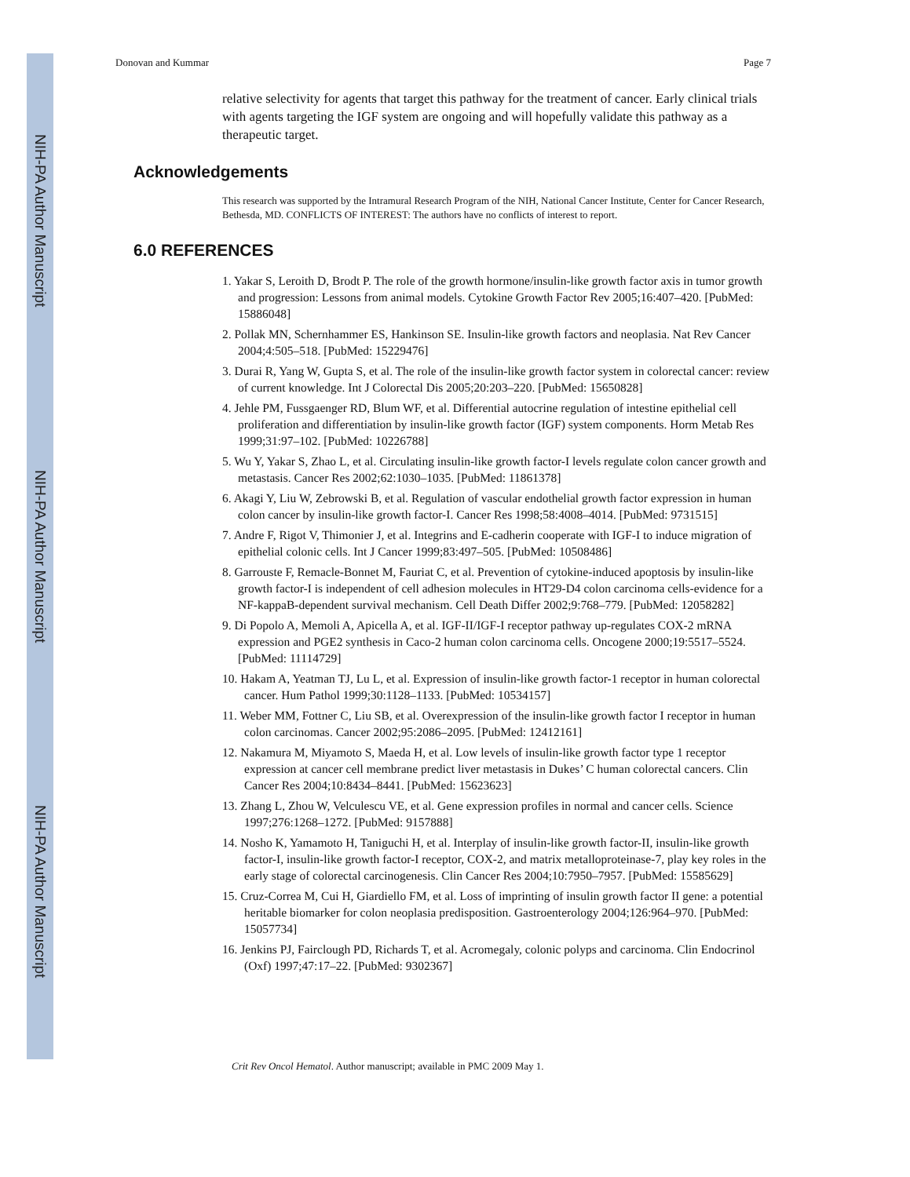NIH-PA Author Manuscript
NIH-PA Author Manuscript
NIH-PA Author Manuscript
Donovan and Kummar Page 7
relative selectivity for agents that target this pathway for the treatment of cancer. Early clinical trials with agents targeting the IGF system are ongoing and will hopefully validate this pathway as a therapeutic target.
Acknowledgements
This research was supported by the Intramural Research Program of the NIH, National Cancer Institute, Center for Cancer Research, Bethesda, MD. CONFLICTS OF INTEREST: The authors have no conflicts of interest to report.
6.0 REFERENCES
1. Yakar S, Leroith D, Brodt P. The role of the growth hormone/insulin-like growth factor axis in tumor growth and progression: Lessons from animal models. Cytokine Growth Factor Rev 2005;16:407–420. [PubMed: 15886048]
2. Pollak MN, Schernhammer ES, Hankinson SE. Insulin-like growth factors and neoplasia. Nat Rev Cancer 2004;4:505–518. [PubMed: 15229476]
3. Durai R, Yang W, Gupta S, et al. The role of the insulin-like growth factor system in colorectal cancer: review of current knowledge. Int J Colorectal Dis 2005;20:203–220. [PubMed: 15650828]
4. Jehle PM, Fussgaenger RD, Blum WF, et al. Differential autocrine regulation of intestine epithelial cell proliferation and differentiation by insulin-like growth factor (IGF) system components. Horm Metab Res 1999;31:97–102. [PubMed: 10226788]
5. Wu Y, Yakar S, Zhao L, et al. Circulating insulin-like growth factor-I levels regulate colon cancer growth and metastasis. Cancer Res 2002;62:1030–1035. [PubMed: 11861378]
6. Akagi Y, Liu W, Zebrowski B, et al. Regulation of vascular endothelial growth factor expression in human colon cancer by insulin-like growth factor-I. Cancer Res 1998;58:4008–4014. [PubMed: 9731515]
7. Andre F, Rigot V, Thimonier J, et al. Integrins and E-cadherin cooperate with IGF-I to induce migration of epithelial colonic cells. Int J Cancer 1999;83:497–505. [PubMed: 10508486]
8. Garrouste F, Remacle-Bonnet M, Fauriat C, et al. Prevention of cytokine-induced apoptosis by insulin-like growth factor-I is independent of cell adhesion molecules in HT29-D4 colon carcinoma cells-evidence for a NF-kappaB-dependent survival mechanism. Cell Death Differ 2002;9:768–779. [PubMed: 12058282]
9. Di Popolo A, Memoli A, Apicella A, et al. IGF-II/IGF-I receptor pathway up-regulates COX-2 mRNA expression and PGE2 synthesis in Caco-2 human colon carcinoma cells. Oncogene 2000;19:5517–5524. [PubMed: 11114729]
10. Hakam A, Yeatman TJ, Lu L, et al. Expression of insulin-like growth factor-1 receptor in human colorectal cancer. Hum Pathol 1999;30:1128–1133. [PubMed: 10534157]
11. Weber MM, Fottner C, Liu SB, et al. Overexpression of the insulin-like growth factor I receptor in human colon carcinomas. Cancer 2002;95:2086–2095. [PubMed: 12412161]
12. Nakamura M, Miyamoto S, Maeda H, et al. Low levels of insulin-like growth factor type 1 receptor expression at cancer cell membrane predict liver metastasis in Dukes’ C human colorectal cancers. Clin Cancer Res 2004;10:8434–8441. [PubMed: 15623623]
13. Zhang L, Zhou W, Velculescu VE, et al. Gene expression profiles in normal and cancer cells. Science 1997;276:1268–1272. [PubMed: 9157888]
14. Nosho K, Yamamoto H, Taniguchi H, et al. Interplay of insulin-like growth factor-II, insulin-like growth factor-I, insulin-like growth factor-I receptor, COX-2, and matrix metalloproteinase-7, play key roles in the early stage of colorectal carcinogenesis. Clin Cancer Res 2004;10:7950–7957. [PubMed: 15585629]
15. Cruz-Correa M, Cui H, Giardiello FM, et al. Loss of imprinting of insulin growth factor II gene: a potential heritable biomarker for colon neoplasia predisposition. Gastroenterology 2004;126:964–970. [PubMed: 15057734]
16. Jenkins PJ, Fairclough PD, Richards T, et al. Acromegaly, colonic polyps and carcinoma. Clin Endocrinol (Oxf) 1997;47:17–22. [PubMed: 9302367]
Crit Rev Oncol Hematol. Author manuscript; available in PMC 2009 May 1.